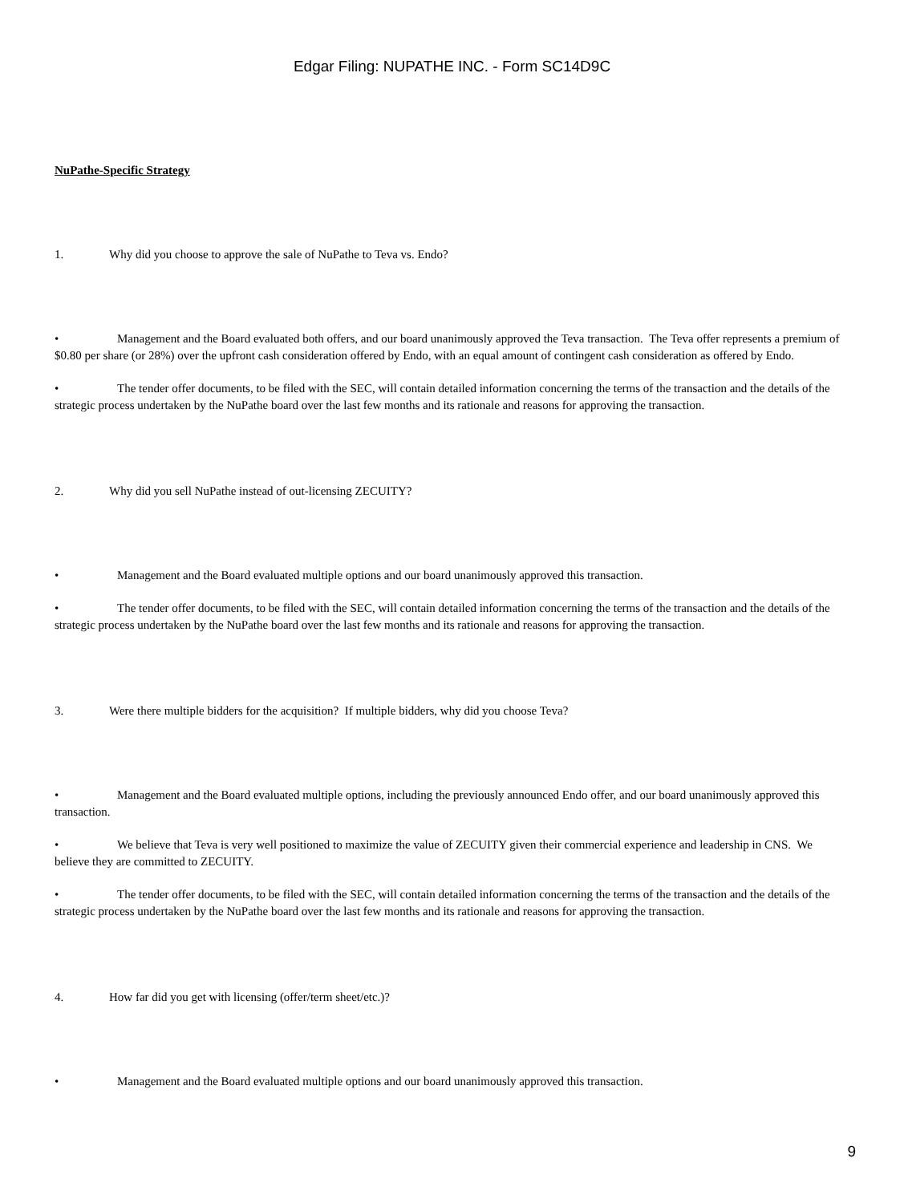Edgar Filing: NUPATHE INC. - Form SC14D9C
NuPathe-Specific Strategy
1. Why did you choose to approve the sale of NuPathe to Teva vs. Endo?
• Management and the Board evaluated both offers, and our board unanimously approved the Teva transaction. The Teva offer represents a premium of $0.80 per share (or 28%) over the upfront cash consideration offered by Endo, with an equal amount of contingent cash consideration as offered by Endo.
• The tender offer documents, to be filed with the SEC, will contain detailed information concerning the terms of the transaction and the details of the strategic process undertaken by the NuPathe board over the last few months and its rationale and reasons for approving the transaction.
2. Why did you sell NuPathe instead of out-licensing ZECUITY?
• Management and the Board evaluated multiple options and our board unanimously approved this transaction.
• The tender offer documents, to be filed with the SEC, will contain detailed information concerning the terms of the transaction and the details of the strategic process undertaken by the NuPathe board over the last few months and its rationale and reasons for approving the transaction.
3. Were there multiple bidders for the acquisition? If multiple bidders, why did you choose Teva?
• Management and the Board evaluated multiple options, including the previously announced Endo offer, and our board unanimously approved this transaction.
• We believe that Teva is very well positioned to maximize the value of ZECUITY given their commercial experience and leadership in CNS. We believe they are committed to ZECUITY.
• The tender offer documents, to be filed with the SEC, will contain detailed information concerning the terms of the transaction and the details of the strategic process undertaken by the NuPathe board over the last few months and its rationale and reasons for approving the transaction.
4. How far did you get with licensing (offer/term sheet/etc.)?
• Management and the Board evaluated multiple options and our board unanimously approved this transaction.
9